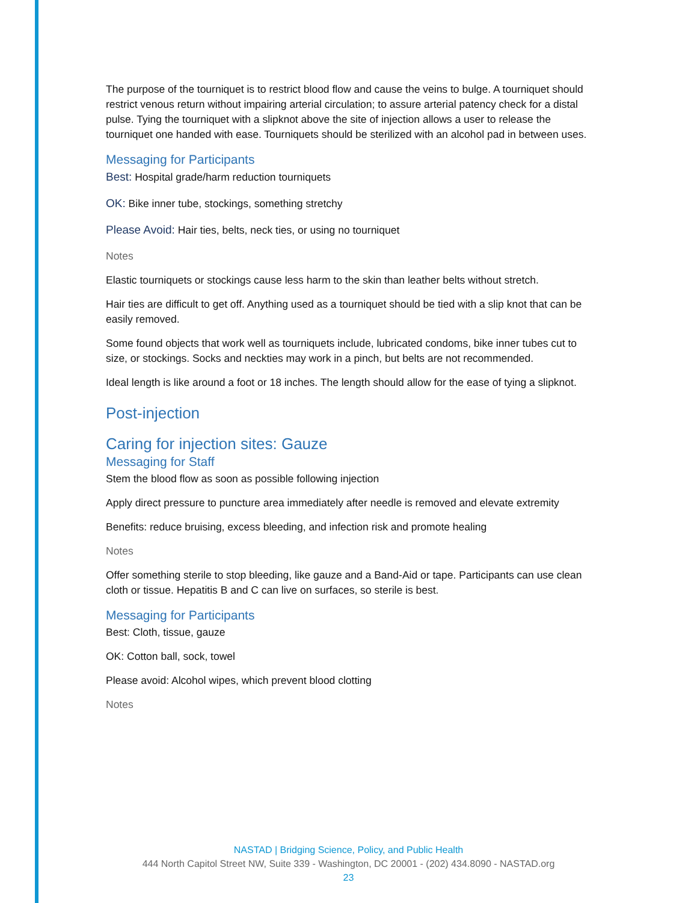The purpose of the tourniquet is to restrict blood flow and cause the veins to bulge. A tourniquet should restrict venous return without impairing arterial circulation; to assure arterial patency check for a distal pulse. Tying the tourniquet with a slipknot above the site of injection allows a user to release the tourniquet one handed with ease. Tourniquets should be sterilized with an alcohol pad in between uses.
Messaging for Participants
Best: Hospital grade/harm reduction tourniquets
OK: Bike inner tube, stockings, something stretchy
Please Avoid: Hair ties, belts, neck ties, or using no tourniquet
Notes
Elastic tourniquets or stockings cause less harm to the skin than leather belts without stretch.
Hair ties are difficult to get off. Anything used as a tourniquet should be tied with a slip knot that can be easily removed.
Some found objects that work well as tourniquets include, lubricated condoms, bike inner tubes cut to size, or stockings. Socks and neckties may work in a pinch, but belts are not recommended.
Ideal length is like around a foot or 18 inches. The length should allow for the ease of tying a slipknot.
Post-injection
Caring for injection sites: Gauze
Messaging for Staff
Stem the blood flow as soon as possible following injection
Apply direct pressure to puncture area immediately after needle is removed and elevate extremity
Benefits: reduce bruising, excess bleeding, and infection risk and promote healing
Notes
Offer something sterile to stop bleeding, like gauze and a Band-Aid or tape. Participants can use clean cloth or tissue. Hepatitis B and C can live on surfaces, so sterile is best.
Messaging for Participants
Best: Cloth, tissue, gauze
OK: Cotton ball, sock, towel
Please avoid: Alcohol wipes, which prevent blood clotting
Notes
NASTAD | Bridging Science, Policy, and Public Health
444 North Capitol Street NW, Suite 339 - Washington, DC 20001 - (202) 434.8090 - NASTAD.org
23